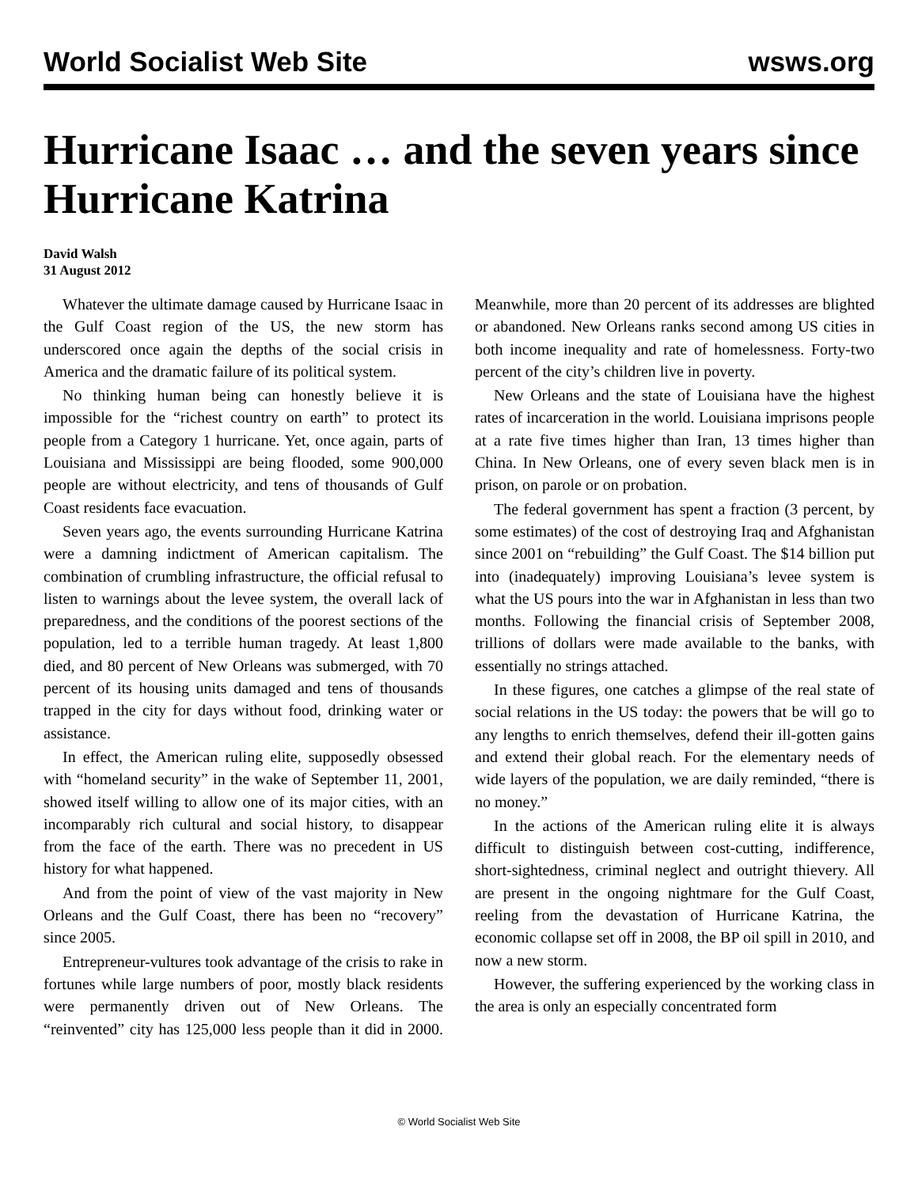World Socialist Web Site wsws.org
Hurricane Isaac … and the seven years since Hurricane Katrina
David Walsh
31 August 2012
Whatever the ultimate damage caused by Hurricane Isaac in the Gulf Coast region of the US, the new storm has underscored once again the depths of the social crisis in America and the dramatic failure of its political system.
No thinking human being can honestly believe it is impossible for the “richest country on earth” to protect its people from a Category 1 hurricane. Yet, once again, parts of Louisiana and Mississippi are being flooded, some 900,000 people are without electricity, and tens of thousands of Gulf Coast residents face evacuation.
Seven years ago, the events surrounding Hurricane Katrina were a damning indictment of American capitalism. The combination of crumbling infrastructure, the official refusal to listen to warnings about the levee system, the overall lack of preparedness, and the conditions of the poorest sections of the population, led to a terrible human tragedy. At least 1,800 died, and 80 percent of New Orleans was submerged, with 70 percent of its housing units damaged and tens of thousands trapped in the city for days without food, drinking water or assistance.
In effect, the American ruling elite, supposedly obsessed with “homeland security” in the wake of September 11, 2001, showed itself willing to allow one of its major cities, with an incomparably rich cultural and social history, to disappear from the face of the earth. There was no precedent in US history for what happened.
And from the point of view of the vast majority in New Orleans and the Gulf Coast, there has been no “recovery” since 2005.
Entrepreneur-vultures took advantage of the crisis to rake in fortunes while large numbers of poor, mostly black residents were permanently driven out of New Orleans. The “reinvented” city has 125,000 less people than it did in 2000. Meanwhile, more than 20 percent of its addresses are blighted or abandoned. New Orleans ranks second among US cities in both income inequality and rate of homelessness. Forty-two percent of the city’s children live in poverty.
New Orleans and the state of Louisiana have the highest rates of incarceration in the world. Louisiana imprisons people at a rate five times higher than Iran, 13 times higher than China. In New Orleans, one of every seven black men is in prison, on parole or on probation.
The federal government has spent a fraction (3 percent, by some estimates) of the cost of destroying Iraq and Afghanistan since 2001 on “rebuilding” the Gulf Coast. The $14 billion put into (inadequately) improving Louisiana’s levee system is what the US pours into the war in Afghanistan in less than two months. Following the financial crisis of September 2008, trillions of dollars were made available to the banks, with essentially no strings attached.
In these figures, one catches a glimpse of the real state of social relations in the US today: the powers that be will go to any lengths to enrich themselves, defend their ill-gotten gains and extend their global reach. For the elementary needs of wide layers of the population, we are daily reminded, “there is no money.”
In the actions of the American ruling elite it is always difficult to distinguish between cost-cutting, indifference, short-sightedness, criminal neglect and outright thievery. All are present in the ongoing nightmare for the Gulf Coast, reeling from the devastation of Hurricane Katrina, the economic collapse set off in 2008, the BP oil spill in 2010, and now a new storm.
However, the suffering experienced by the working class in the area is only an especially concentrated form
© World Socialist Web Site